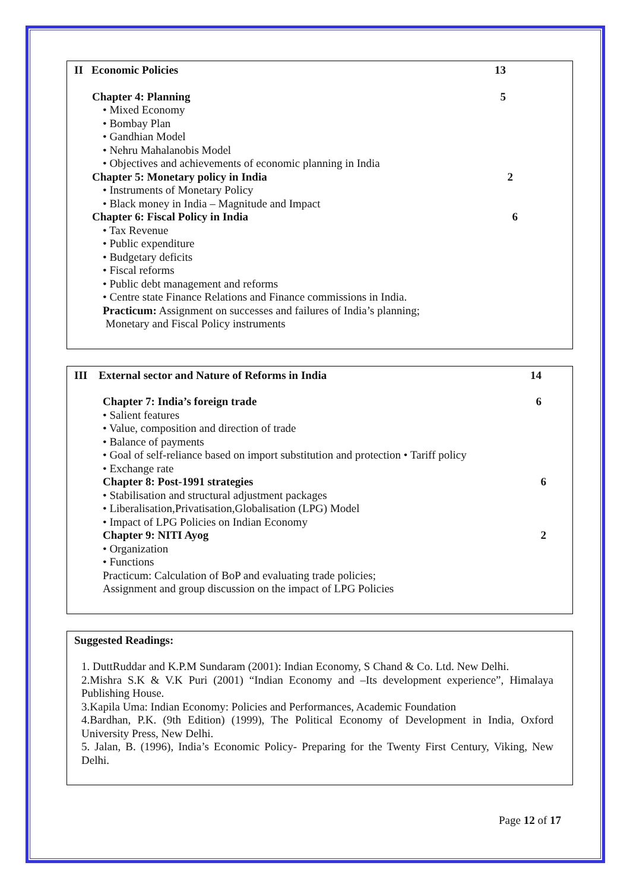II Economic Policies 13
Chapter 4: Planning 5
• Mixed Economy
• Bombay Plan
• Gandhian Model
• Nehru Mahalanobis Model
• Objectives and achievements of economic planning in India
Chapter 5: Monetary policy in India 2
• Instruments of Monetary Policy
• Black money in India – Magnitude and Impact
Chapter 6: Fiscal Policy in India 6
• Tax Revenue
• Public expenditure
• Budgetary deficits
• Fiscal reforms
• Public debt management and reforms
• Centre state Finance Relations and Finance commissions in India.
Practicum: Assignment on successes and failures of India’s planning;
Monetary and Fiscal Policy instruments
III External sector and Nature of Reforms in India 14
Chapter 7: India’s foreign trade 6
• Salient features
• Value, composition and direction of trade
• Balance of payments
• Goal of self-reliance based on import substitution and protection • Tariff policy
• Exchange rate
Chapter 8: Post-1991 strategies 6
• Stabilisation and structural adjustment packages
• Liberalisation,Privatisation,Globalisation (LPG) Model
• Impact of LPG Policies on Indian Economy
Chapter 9: NITI Ayog 2
• Organization
• Functions
Practicum: Calculation of BoP and evaluating trade policies;
Assignment and group discussion on the impact of LPG Policies
Suggested Readings:
1. DuttRuddar and K.P.M Sundaram (2001): Indian Economy, S Chand & Co. Ltd. New Delhi.
2.Mishra S.K & V.K Puri (2001) “Indian Economy and –Its development experience”, Himalaya Publishing House.
3.Kapila Uma: Indian Economy: Policies and Performances, Academic Foundation
4.Bardhan, P.K. (9th Edition) (1999), The Political Economy of Development in India, Oxford University Press, New Delhi.
5. Jalan, B. (1996), India’s Economic Policy- Preparing for the Twenty First Century, Viking, New Delhi.
Page 12 of 17